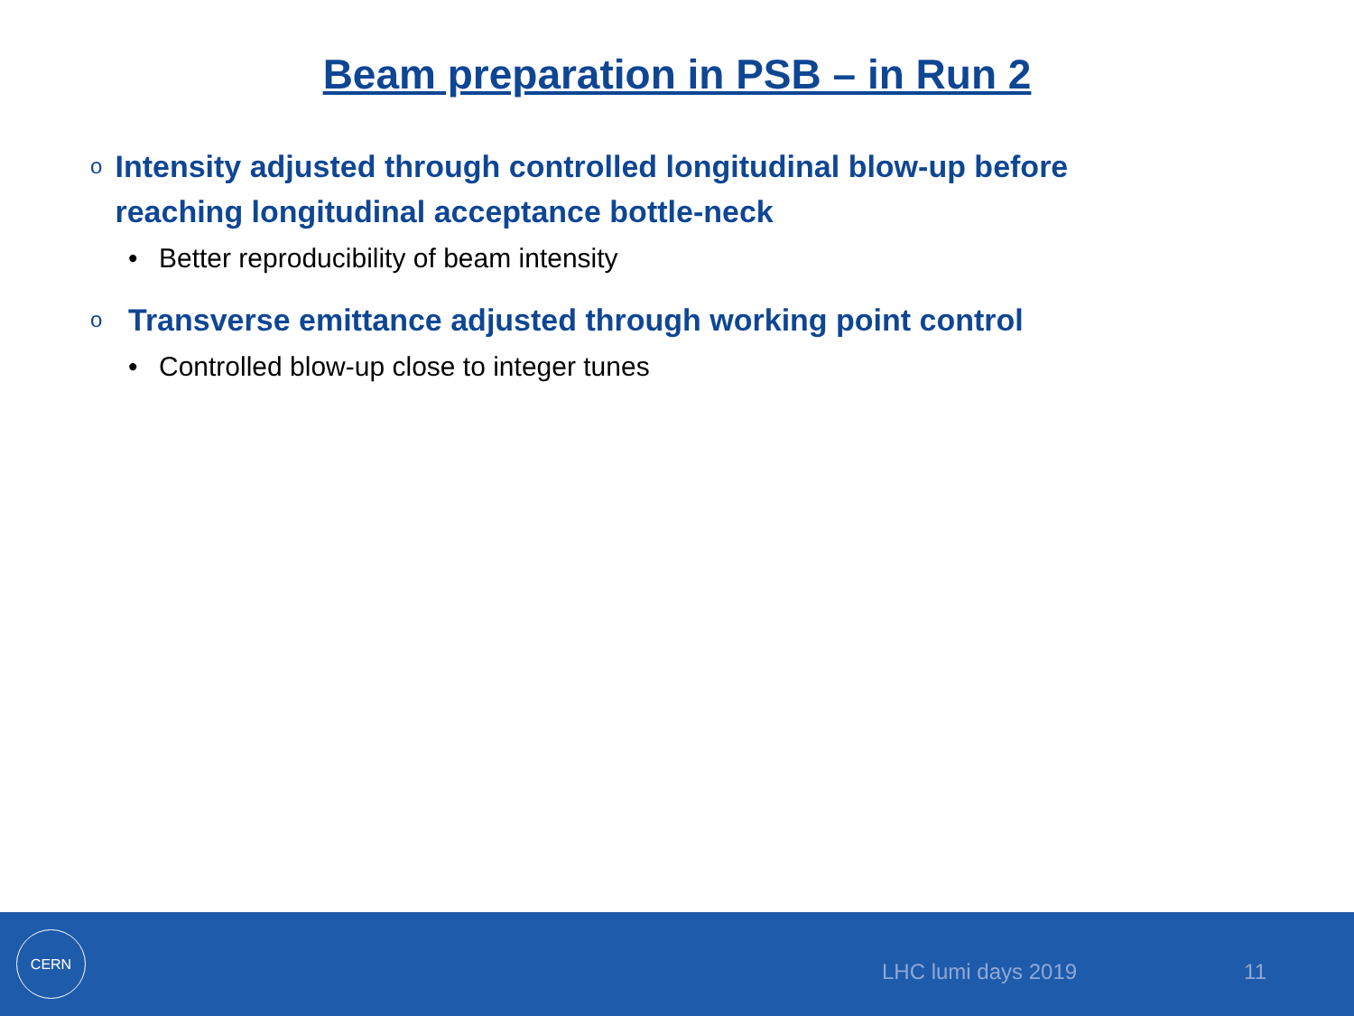Beam preparation in PSB – in Run 2
o Intensity adjusted through controlled longitudinal blow-up before reaching longitudinal acceptance bottle-neck
• Better reproducibility of beam intensity
o Transverse emittance adjusted through working point control
• Controlled blow-up close to integer tunes
CERN
LHC lumi days 2019 11